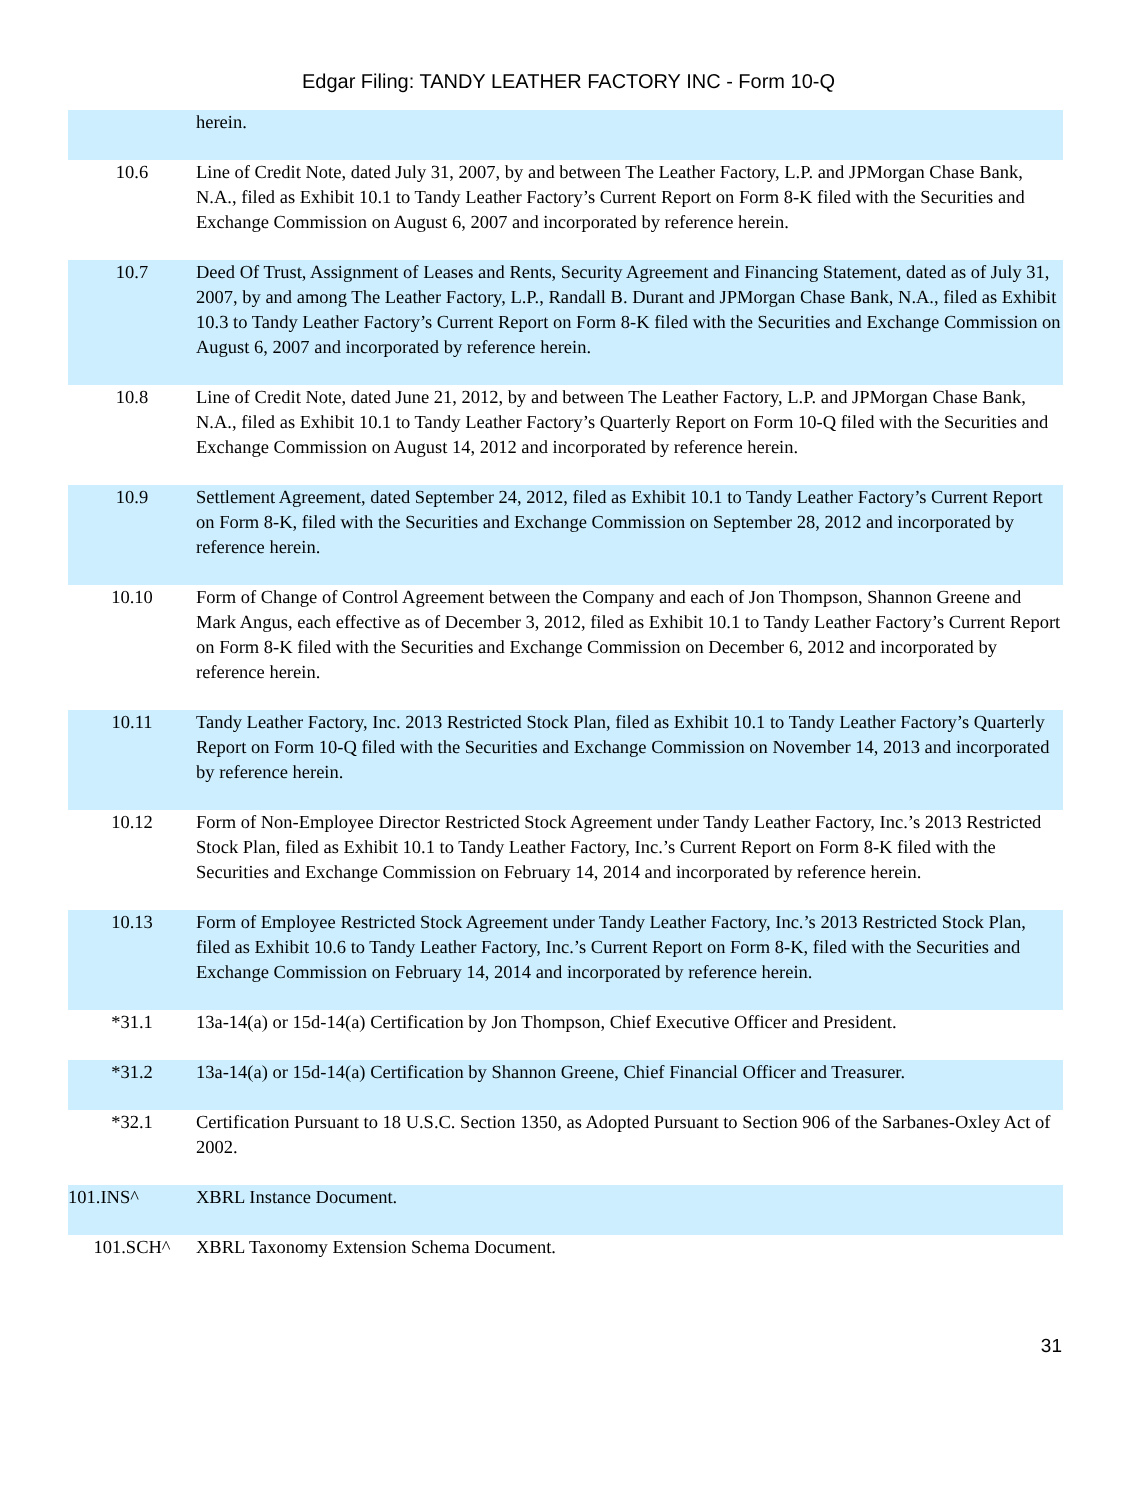Edgar Filing: TANDY LEATHER FACTORY INC - Form 10-Q
| | herein. |
| 10.6 | Line of Credit Note, dated July 31, 2007, by and between The Leather Factory, L.P. and JPMorgan Chase Bank, N.A., filed as Exhibit 10.1 to Tandy Leather Factory’s Current Report on Form 8-K filed with the Securities and Exchange Commission on August 6, 2007 and incorporated by reference herein. |
| 10.7 | Deed Of Trust, Assignment of Leases and Rents, Security Agreement and Financing Statement, dated as of July 31, 2007, by and among The Leather Factory, L.P., Randall B. Durant and JPMorgan Chase Bank, N.A., filed as Exhibit 10.3 to Tandy Leather Factory’s Current Report on Form 8-K filed with the Securities and Exchange Commission on August 6, 2007 and incorporated by reference herein. |
| 10.8 | Line of Credit Note, dated June 21, 2012, by and between The Leather Factory, L.P. and JPMorgan Chase Bank, N.A., filed as Exhibit 10.1 to Tandy Leather Factory’s Quarterly Report on Form 10-Q filed with the Securities and Exchange Commission on August 14, 2012 and incorporated by reference herein. |
| 10.9 | Settlement Agreement, dated September 24, 2012, filed as Exhibit 10.1 to Tandy Leather Factory’s Current Report on Form 8-K, filed with the Securities and Exchange Commission on September 28, 2012 and incorporated by reference herein. |
| 10.10 | Form of Change of Control Agreement between the Company and each of Jon Thompson, Shannon Greene and Mark Angus, each effective as of December 3, 2012, filed as Exhibit 10.1 to Tandy Leather Factory’s Current Report on Form 8-K filed with the Securities and Exchange Commission on December 6, 2012 and incorporated by reference herein. |
| 10.11 | Tandy Leather Factory, Inc. 2013 Restricted Stock Plan, filed as Exhibit 10.1 to Tandy Leather Factory’s Quarterly Report on Form 10-Q filed with the Securities and Exchange Commission on November 14, 2013 and incorporated by reference herein. |
| 10.12 | Form of Non-Employee Director Restricted Stock Agreement under Tandy Leather Factory, Inc.’s 2013 Restricted Stock Plan, filed as Exhibit 10.1 to Tandy Leather Factory, Inc.’s Current Report on Form 8-K filed with the Securities and Exchange Commission on February 14, 2014 and incorporated by reference herein. |
| 10.13 | Form of Employee Restricted Stock Agreement under Tandy Leather Factory, Inc.’s 2013 Restricted Stock Plan, filed as Exhibit 10.6 to Tandy Leather Factory, Inc.’s Current Report on Form 8-K, filed with the Securities and Exchange Commission on February 14, 2014 and incorporated by reference herein. |
| *31.1 | 13a-14(a) or 15d-14(a) Certification by Jon Thompson, Chief Executive Officer and President. |
| *31.2 | 13a-14(a) or 15d-14(a) Certification by Shannon Greene, Chief Financial Officer and Treasurer. |
| *32.1 | Certification Pursuant to 18 U.S.C. Section 1350, as Adopted Pursuant to Section 906 of the Sarbanes-Oxley Act of 2002. |
| 101.INS^ | XBRL Instance Document. |
| 101.SCH^ | XBRL Taxonomy Extension Schema Document. |
31